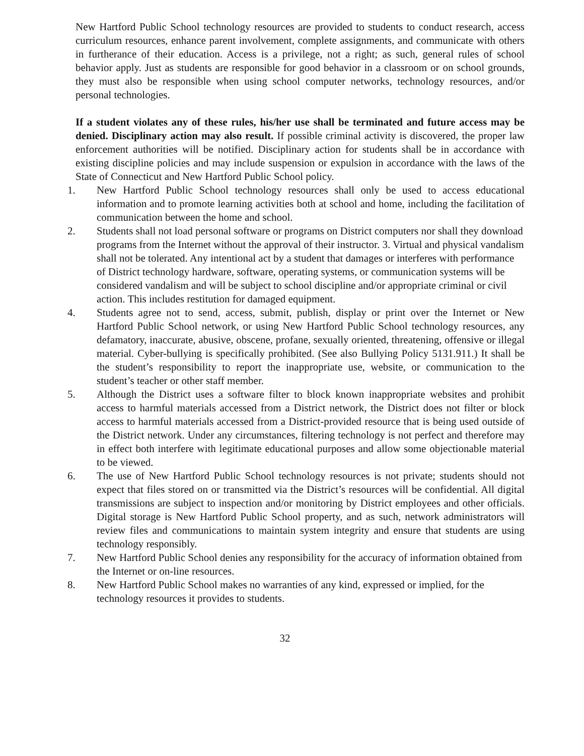New Hartford Public School technology resources are provided to students to conduct research, access curriculum resources, enhance parent involvement, complete assignments, and communicate with others in furtherance of their education. Access is a privilege, not a right; as such, general rules of school behavior apply. Just as students are responsible for good behavior in a classroom or on school grounds, they must also be responsible when using school computer networks, technology resources, and/or personal technologies.
If a student violates any of these rules, his/her use shall be terminated and future access may be denied. Disciplinary action may also result. If possible criminal activity is discovered, the proper law enforcement authorities will be notified. Disciplinary action for students shall be in accordance with existing discipline policies and may include suspension or expulsion in accordance with the laws of the State of Connecticut and New Hartford Public School policy.
1. New Hartford Public School technology resources shall only be used to access educational information and to promote learning activities both at school and home, including the facilitation of communication between the home and school.
2. Students shall not load personal software or programs on District computers nor shall they download programs from the Internet without the approval of their instructor. 3. Virtual and physical vandalism shall not be tolerated. Any intentional act by a student that damages or interferes with performance of District technology hardware, software, operating systems, or communication systems will be considered vandalism and will be subject to school discipline and/or appropriate criminal or civil action. This includes restitution for damaged equipment.
4. Students agree not to send, access, submit, publish, display or print over the Internet or New Hartford Public School network, or using New Hartford Public School technology resources, any defamatory, inaccurate, abusive, obscene, profane, sexually oriented, threatening, offensive or illegal material. Cyber-bullying is specifically prohibited. (See also Bullying Policy 5131.911.) It shall be the student’s responsibility to report the inappropriate use, website, or communication to the student’s teacher or other staff member.
5. Although the District uses a software filter to block known inappropriate websites and prohibit access to harmful materials accessed from a District network, the District does not filter or block access to harmful materials accessed from a District-provided resource that is being used outside of the District network. Under any circumstances, filtering technology is not perfect and therefore may in effect both interfere with legitimate educational purposes and allow some objectionable material to be viewed.
6. The use of New Hartford Public School technology resources is not private; students should not expect that files stored on or transmitted via the District’s resources will be confidential. All digital transmissions are subject to inspection and/or monitoring by District employees and other officials. Digital storage is New Hartford Public School property, and as such, network administrators will review files and communications to maintain system integrity and ensure that students are using technology responsibly.
7. New Hartford Public School denies any responsibility for the accuracy of information obtained from the Internet or on-line resources.
8. New Hartford Public School makes no warranties of any kind, expressed or implied, for the technology resources it provides to students.
32